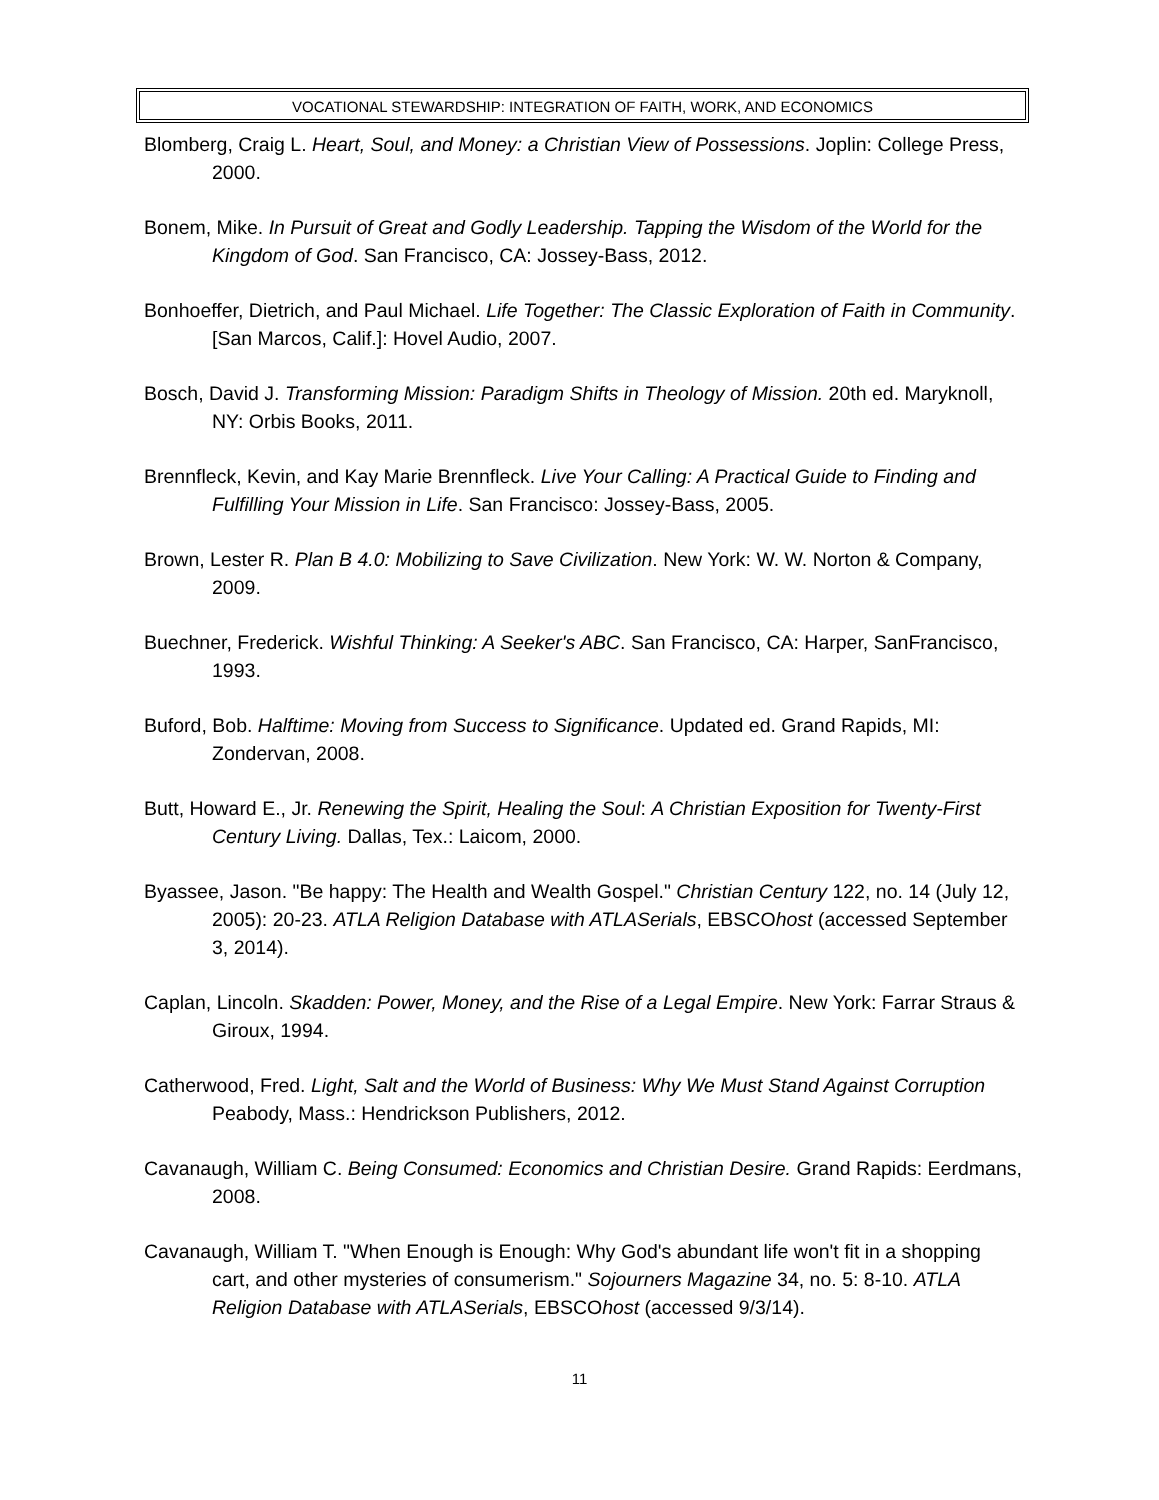VOCATIONAL STEWARDSHIP: INTEGRATION OF FAITH, WORK, AND ECONOMICS
Blomberg, Craig L. Heart, Soul, and Money: a Christian View of Possessions. Joplin: College Press, 2000.
Bonem, Mike. In Pursuit of Great and Godly Leadership. Tapping the Wisdom of the World for the Kingdom of God. San Francisco, CA: Jossey-Bass, 2012.
Bonhoeffer, Dietrich, and Paul Michael. Life Together: The Classic Exploration of Faith in Community. [San Marcos, Calif.]: Hovel Audio, 2007.
Bosch, David J. Transforming Mission: Paradigm Shifts in Theology of Mission. 20th ed. Maryknoll, NY: Orbis Books, 2011.
Brennfleck, Kevin, and Kay Marie Brennfleck. Live Your Calling: A Practical Guide to Finding and Fulfilling Your Mission in Life. San Francisco: Jossey-Bass, 2005.
Brown, Lester R. Plan B 4.0: Mobilizing to Save Civilization. New York: W. W. Norton & Company, 2009.
Buechner, Frederick. Wishful Thinking: A Seeker's ABC. San Francisco, CA: Harper, SanFrancisco, 1993.
Buford, Bob. Halftime: Moving from Success to Significance. Updated ed. Grand Rapids, MI: Zondervan, 2008.
Butt, Howard E., Jr. Renewing the Spirit, Healing the Soul: A Christian Exposition for Twenty-First Century Living. Dallas, Tex.: Laicom, 2000.
Byassee, Jason. "Be happy: The Health and Wealth Gospel." Christian Century 122, no. 14 (July 12, 2005): 20-23. ATLA Religion Database with ATLASerials, EBSCOhost (accessed September 3, 2014).
Caplan, Lincoln. Skadden: Power, Money, and the Rise of a Legal Empire. New York: Farrar Straus & Giroux, 1994.
Catherwood, Fred. Light, Salt and the World of Business: Why We Must Stand Against Corruption Peabody, Mass.: Hendrickson Publishers, 2012.
Cavanaugh, William C. Being Consumed: Economics and Christian Desire. Grand Rapids: Eerdmans, 2008.
Cavanaugh, William T. "When Enough is Enough: Why God's abundant life won't fit in a shopping cart, and other mysteries of consumerism." Sojourners Magazine 34, no. 5: 8-10. ATLA Religion Database with ATLASerials, EBSCOhost (accessed 9/3/14).
11